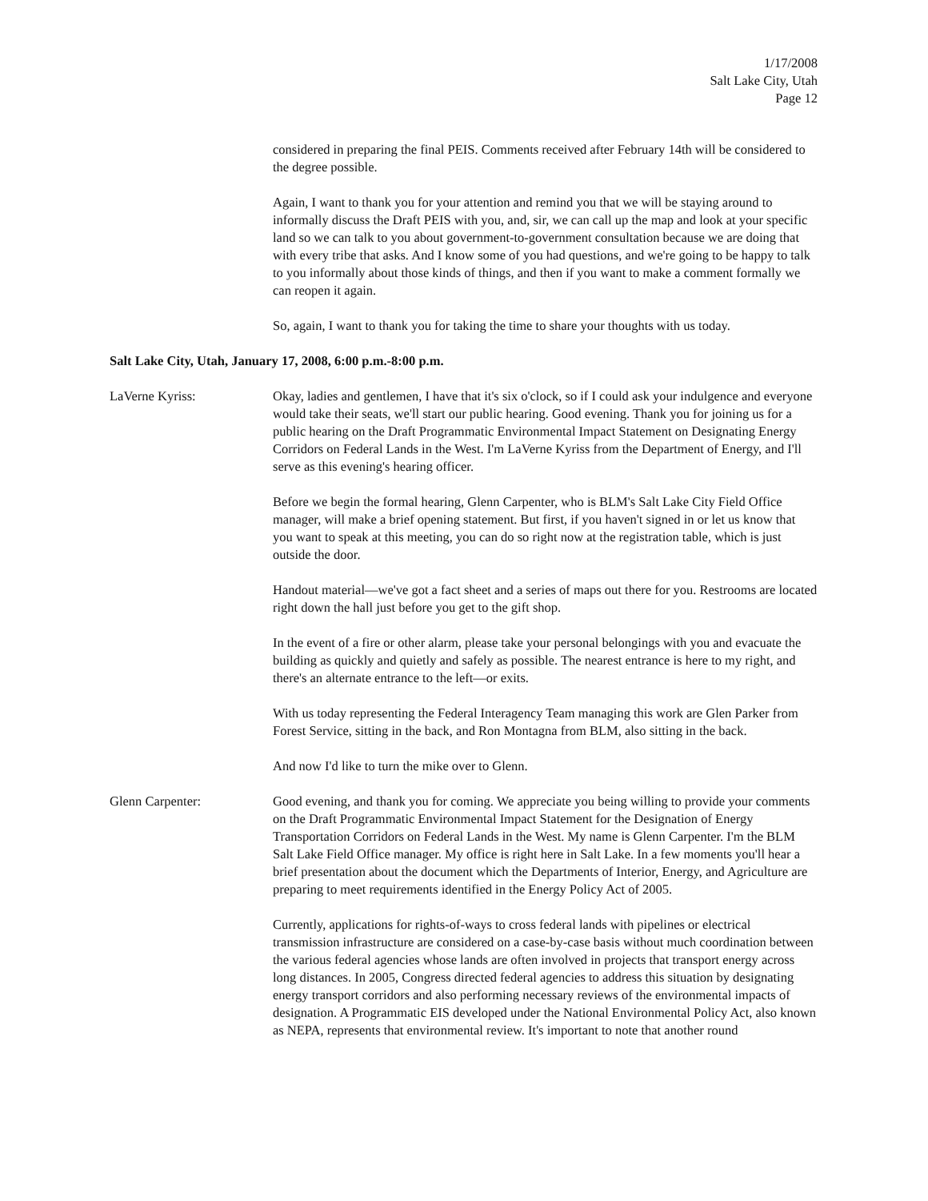1/17/2008
Salt Lake City, Utah
Page 12
considered in preparing the final PEIS. Comments received after February 14th will be considered to the degree possible.
Again, I want to thank you for your attention and remind you that we will be staying around to informally discuss the Draft PEIS with you, and, sir, we can call up the map and look at your specific land so we can talk to you about government-to-government consultation because we are doing that with every tribe that asks. And I know some of you had questions, and we're going to be happy to talk to you informally about those kinds of things, and then if you want to make a comment formally we can reopen it again.
So, again, I want to thank you for taking the time to share your thoughts with us today.
Salt Lake City, Utah, January 17, 2008, 6:00 p.m.-8:00 p.m.
LaVerne Kyriss: Okay, ladies and gentlemen, I have that it's six o'clock, so if I could ask your indulgence and everyone would take their seats, we'll start our public hearing. Good evening. Thank you for joining us for a public hearing on the Draft Programmatic Environmental Impact Statement on Designating Energy Corridors on Federal Lands in the West. I'm LaVerne Kyriss from the Department of Energy, and I'll serve as this evening's hearing officer.
Before we begin the formal hearing, Glenn Carpenter, who is BLM's Salt Lake City Field Office manager, will make a brief opening statement. But first, if you haven't signed in or let us know that you want to speak at this meeting, you can do so right now at the registration table, which is just outside the door.
Handout material—we've got a fact sheet and a series of maps out there for you. Restrooms are located right down the hall just before you get to the gift shop.
In the event of a fire or other alarm, please take your personal belongings with you and evacuate the building as quickly and quietly and safely as possible. The nearest entrance is here to my right, and there's an alternate entrance to the left—or exits.
With us today representing the Federal Interagency Team managing this work are Glen Parker from Forest Service, sitting in the back, and Ron Montagna from BLM, also sitting in the back.
And now I'd like to turn the mike over to Glenn.
Glenn Carpenter: Good evening, and thank you for coming. We appreciate you being willing to provide your comments on the Draft Programmatic Environmental Impact Statement for the Designation of Energy Transportation Corridors on Federal Lands in the West. My name is Glenn Carpenter. I'm the BLM Salt Lake Field Office manager. My office is right here in Salt Lake. In a few moments you'll hear a brief presentation about the document which the Departments of Interior, Energy, and Agriculture are preparing to meet requirements identified in the Energy Policy Act of 2005.
Currently, applications for rights-of-ways to cross federal lands with pipelines or electrical transmission infrastructure are considered on a case-by-case basis without much coordination between the various federal agencies whose lands are often involved in projects that transport energy across long distances. In 2005, Congress directed federal agencies to address this situation by designating energy transport corridors and also performing necessary reviews of the environmental impacts of designation. A Programmatic EIS developed under the National Environmental Policy Act, also known as NEPA, represents that environmental review. It's important to note that another round